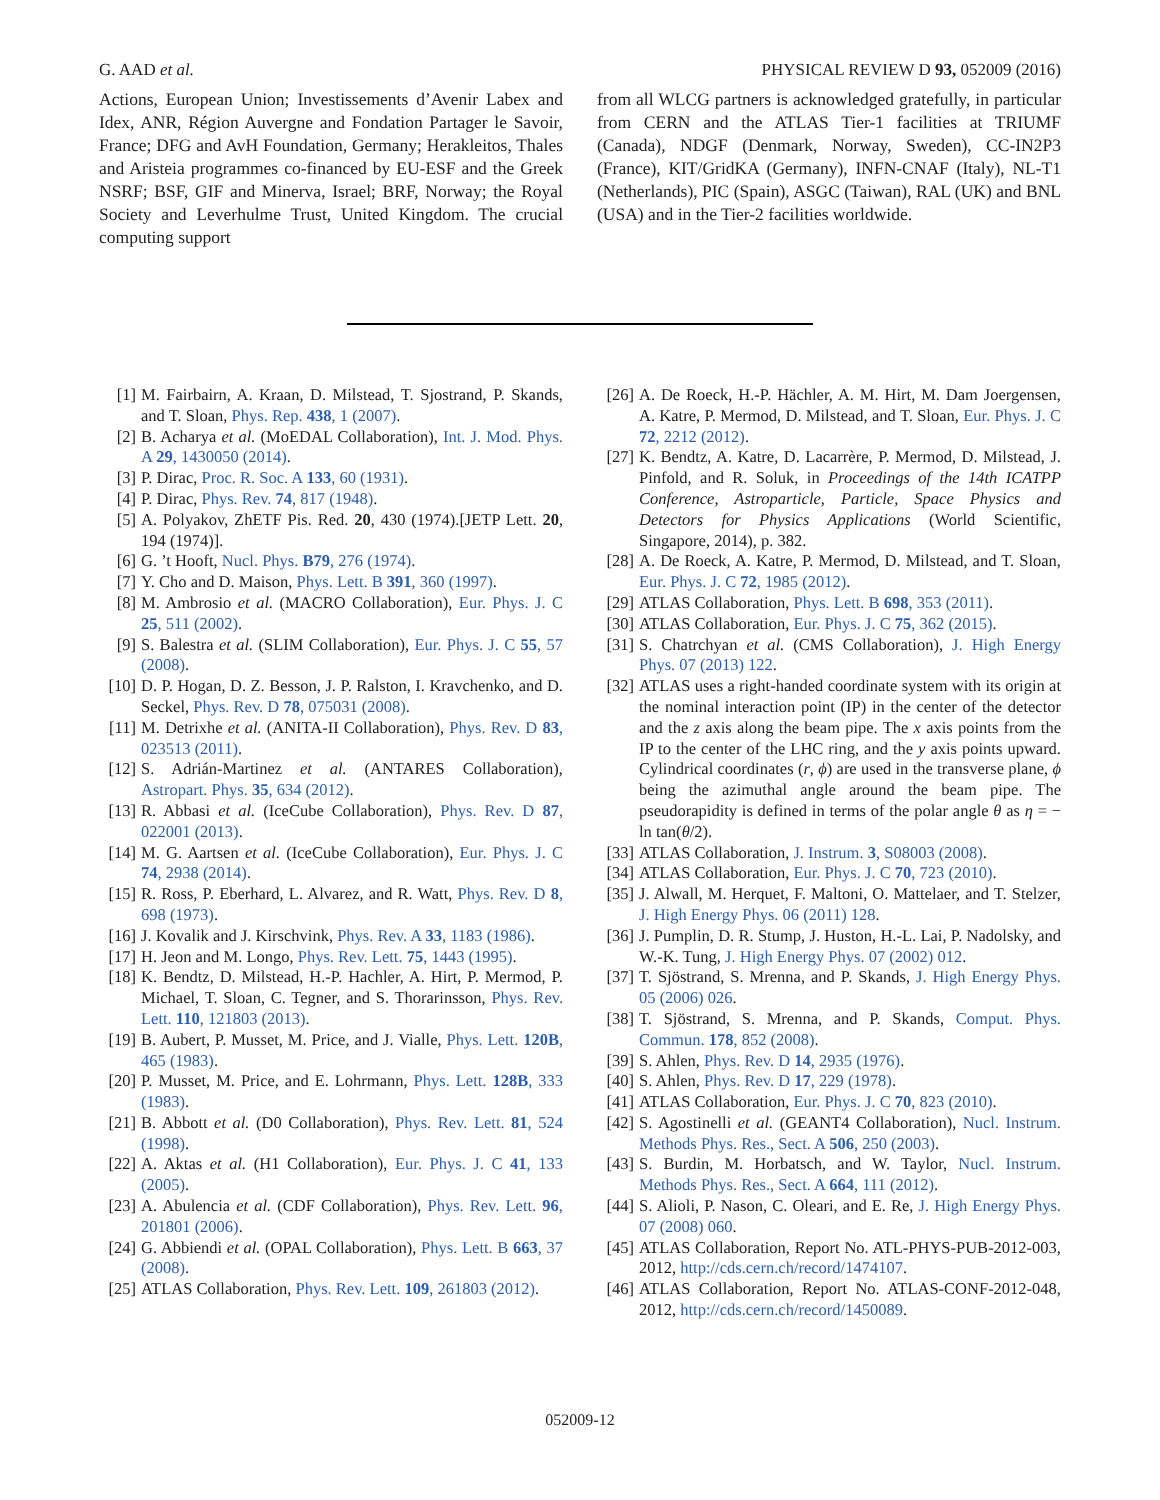G. AAD et al. PHYSICAL REVIEW D 93, 052009 (2016)
Actions, European Union; Investissements d’Avenir Labex and Idex, ANR, Région Auvergne and Fondation Partager le Savoir, France; DFG and AvH Foundation, Germany; Herakleitos, Thales and Aristeia programmes co-financed by EU-ESF and the Greek NSRF; BSF, GIF and Minerva, Israel; BRF, Norway; the Royal Society and Leverhulme Trust, United Kingdom. The crucial computing support
from all WLCG partners is acknowledged gratefully, in particular from CERN and the ATLAS Tier-1 facilities at TRIUMF (Canada), NDGF (Denmark, Norway, Sweden), CC-IN2P3 (France), KIT/GridKA (Germany), INFN-CNAF (Italy), NL-T1 (Netherlands), PIC (Spain), ASGC (Taiwan), RAL (UK) and BNL (USA) and in the Tier-2 facilities worldwide.
[1] M. Fairbairn, A. Kraan, D. Milstead, T. Sjostrand, P. Skands, and T. Sloan, Phys. Rep. 438, 1 (2007).
[2] B. Acharya et al. (MoEDAL Collaboration), Int. J. Mod. Phys. A 29, 1430050 (2014).
[3] P. Dirac, Proc. R. Soc. A 133, 60 (1931).
[4] P. Dirac, Phys. Rev. 74, 817 (1948).
[5] A. Polyakov, ZhETF Pis. Red. 20, 430 (1974).[JETP Lett. 20, 194 (1974)].
[6] G. ’t Hooft, Nucl. Phys. B79, 276 (1974).
[7] Y. Cho and D. Maison, Phys. Lett. B 391, 360 (1997).
[8] M. Ambrosio et al. (MACRO Collaboration), Eur. Phys. J. C 25, 511 (2002).
[9] S. Balestra et al. (SLIM Collaboration), Eur. Phys. J. C 55, 57 (2008).
[10] D. P. Hogan, D. Z. Besson, J. P. Ralston, I. Kravchenko, and D. Seckel, Phys. Rev. D 78, 075031 (2008).
[11] M. Detrixhe et al. (ANITA-II Collaboration), Phys. Rev. D 83, 023513 (2011).
[12] S. Adrián-Martinez et al. (ANTARES Collaboration), Astropart. Phys. 35, 634 (2012).
[13] R. Abbasi et al. (IceCube Collaboration), Phys. Rev. D 87, 022001 (2013).
[14] M. G. Aartsen et al. (IceCube Collaboration), Eur. Phys. J. C 74, 2938 (2014).
[15] R. Ross, P. Eberhard, L. Alvarez, and R. Watt, Phys. Rev. D 8, 698 (1973).
[16] J. Kovalik and J. Kirschvink, Phys. Rev. A 33, 1183 (1986).
[17] H. Jeon and M. Longo, Phys. Rev. Lett. 75, 1443 (1995).
[18] K. Bendtz, D. Milstead, H.-P. Hachler, A. Hirt, P. Mermod, P. Michael, T. Sloan, C. Tegner, and S. Thorarinsson, Phys. Rev. Lett. 110, 121803 (2013).
[19] B. Aubert, P. Musset, M. Price, and J. Vialle, Phys. Lett. 120B, 465 (1983).
[20] P. Musset, M. Price, and E. Lohrmann, Phys. Lett. 128B, 333 (1983).
[21] B. Abbott et al. (D0 Collaboration), Phys. Rev. Lett. 81, 524 (1998).
[22] A. Aktas et al. (H1 Collaboration), Eur. Phys. J. C 41, 133 (2005).
[23] A. Abulencia et al. (CDF Collaboration), Phys. Rev. Lett. 96, 201801 (2006).
[24] G. Abbiendi et al. (OPAL Collaboration), Phys. Lett. B 663, 37 (2008).
[25] ATLAS Collaboration, Phys. Rev. Lett. 109, 261803 (2012).
[26] A. De Roeck, H.-P. Hächler, A. M. Hirt, M. Dam Joergensen, A. Katre, P. Mermod, D. Milstead, and T. Sloan, Eur. Phys. J. C 72, 2212 (2012).
[27] K. Bendtz, A. Katre, D. Lacarrère, P. Mermod, D. Milstead, J. Pinfold, and R. Soluk, in Proceedings of the 14th ICATPP Conference, Astroparticle, Particle, Space Physics and Detectors for Physics Applications (World Scientific, Singapore, 2014), p. 382.
[28] A. De Roeck, A. Katre, P. Mermod, D. Milstead, and T. Sloan, Eur. Phys. J. C 72, 1985 (2012).
[29] ATLAS Collaboration, Phys. Lett. B 698, 353 (2011).
[30] ATLAS Collaboration, Eur. Phys. J. C 75, 362 (2015).
[31] S. Chatrchyan et al. (CMS Collaboration), J. High Energy Phys. 07 (2013) 122.
[32] ATLAS uses a right-handed coordinate system with its origin at the nominal interaction point (IP) in the center of the detector and the z axis along the beam pipe. The x axis points from the IP to the center of the LHC ring, and the y axis points upward. Cylindrical coordinates (r, ϕ) are used in the transverse plane, ϕ being the azimuthal angle around the beam pipe. The pseudorapidity is defined in terms of the polar angle θ as η = − ln tan(θ/2).
[33] ATLAS Collaboration, J. Instrum. 3, S08003 (2008).
[34] ATLAS Collaboration, Eur. Phys. J. C 70, 723 (2010).
[35] J. Alwall, M. Herquet, F. Maltoni, O. Mattelaer, and T. Stelzer, J. High Energy Phys. 06 (2011) 128.
[36] J. Pumplin, D. R. Stump, J. Huston, H.-L. Lai, P. Nadolsky, and W.-K. Tung, J. High Energy Phys. 07 (2002) 012.
[37] T. Sjöstrand, S. Mrenna, and P. Skands, J. High Energy Phys. 05 (2006) 026.
[38] T. Sjöstrand, S. Mrenna, and P. Skands, Comput. Phys. Commun. 178, 852 (2008).
[39] S. Ahlen, Phys. Rev. D 14, 2935 (1976).
[40] S. Ahlen, Phys. Rev. D 17, 229 (1978).
[41] ATLAS Collaboration, Eur. Phys. J. C 70, 823 (2010).
[42] S. Agostinelli et al. (GEANT4 Collaboration), Nucl. Instrum. Methods Phys. Res., Sect. A 506, 250 (2003).
[43] S. Burdin, M. Horbatsch, and W. Taylor, Nucl. Instrum. Methods Phys. Res., Sect. A 664, 111 (2012).
[44] S. Alioli, P. Nason, C. Oleari, and E. Re, J. High Energy Phys. 07 (2008) 060.
[45] ATLAS Collaboration, Report No. ATL-PHYS-PUB-2012-003, 2012, http://cds.cern.ch/record/1474107.
[46] ATLAS Collaboration, Report No. ATLAS-CONF-2012-048, 2012, http://cds.cern.ch/record/1450089.
052009-12